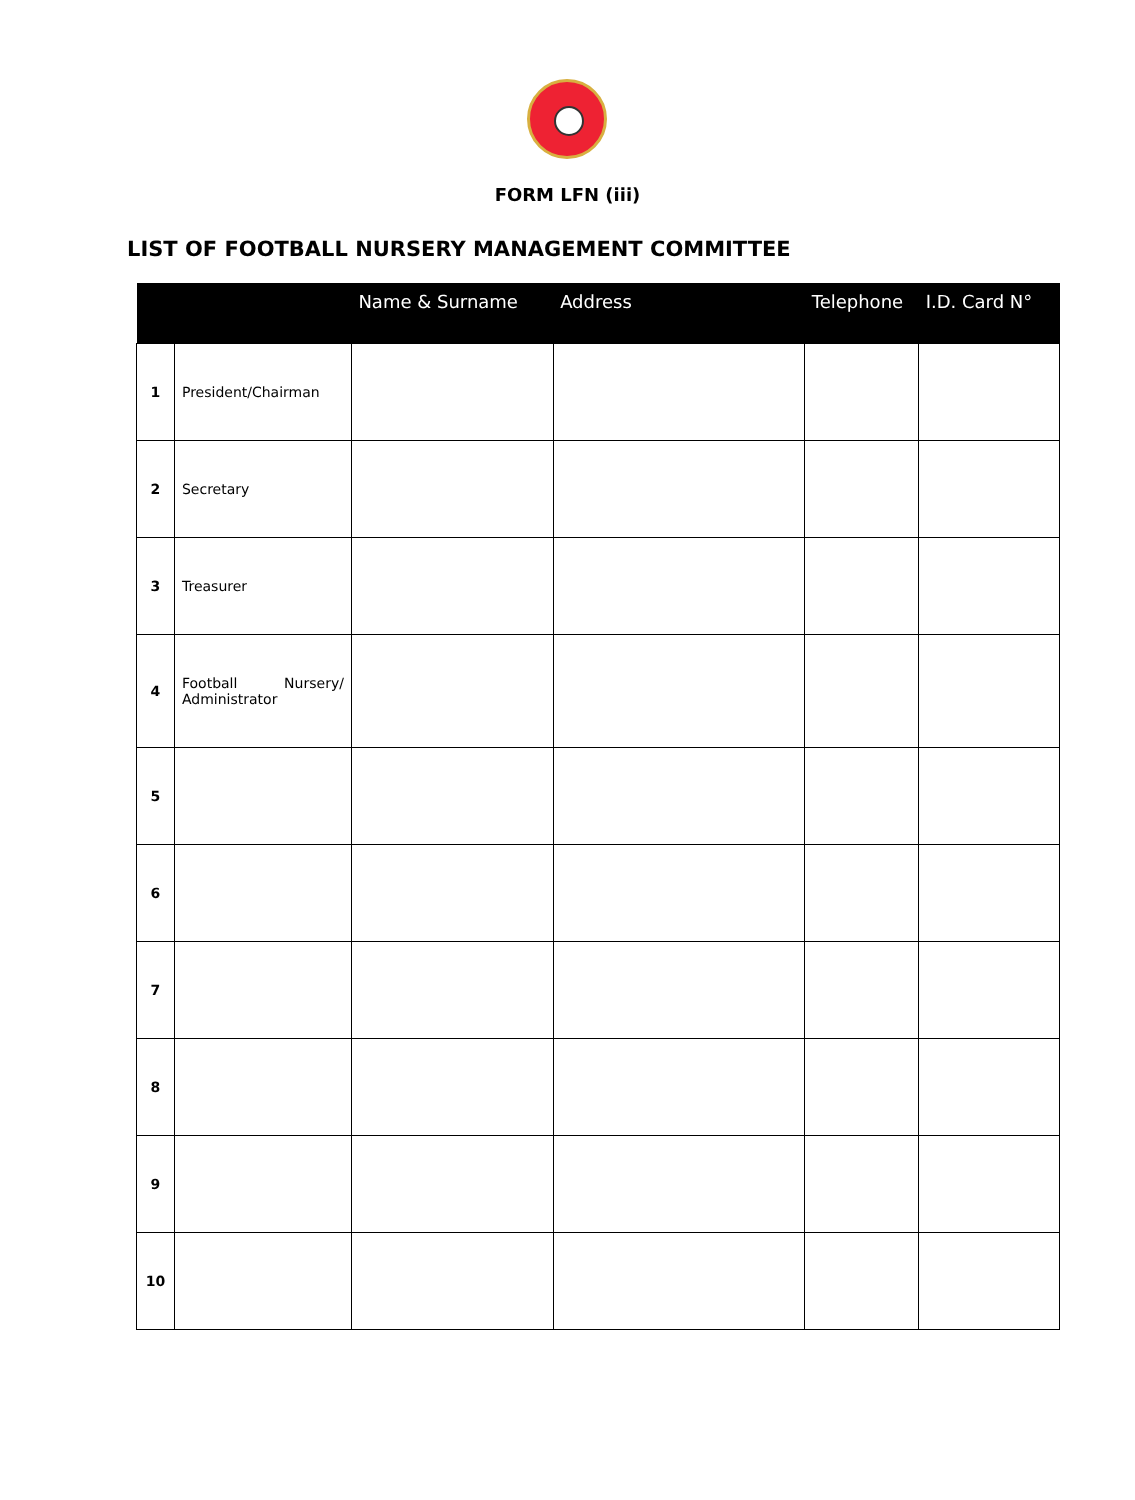FORM LFN (iii)
LIST OF FOOTBALL NURSERY MANAGEMENT COMMITTEE
| | | Name & Surname | Address | Telephone | I.D. Card N° |
| --- | --- | --- | --- | --- | --- |
| 1 | President/Chairman | | | | |
| 2 | Secretary | | | | |
| 3 | Treasurer | | | | |
| 4 | Football Nursery/ Administrator | | | | |
| 5 | | | | | |
| 6 | | | | | |
| 7 | | | | | |
| 8 | | | | | |
| 9 | | | | | |
| 10 | | | | | |